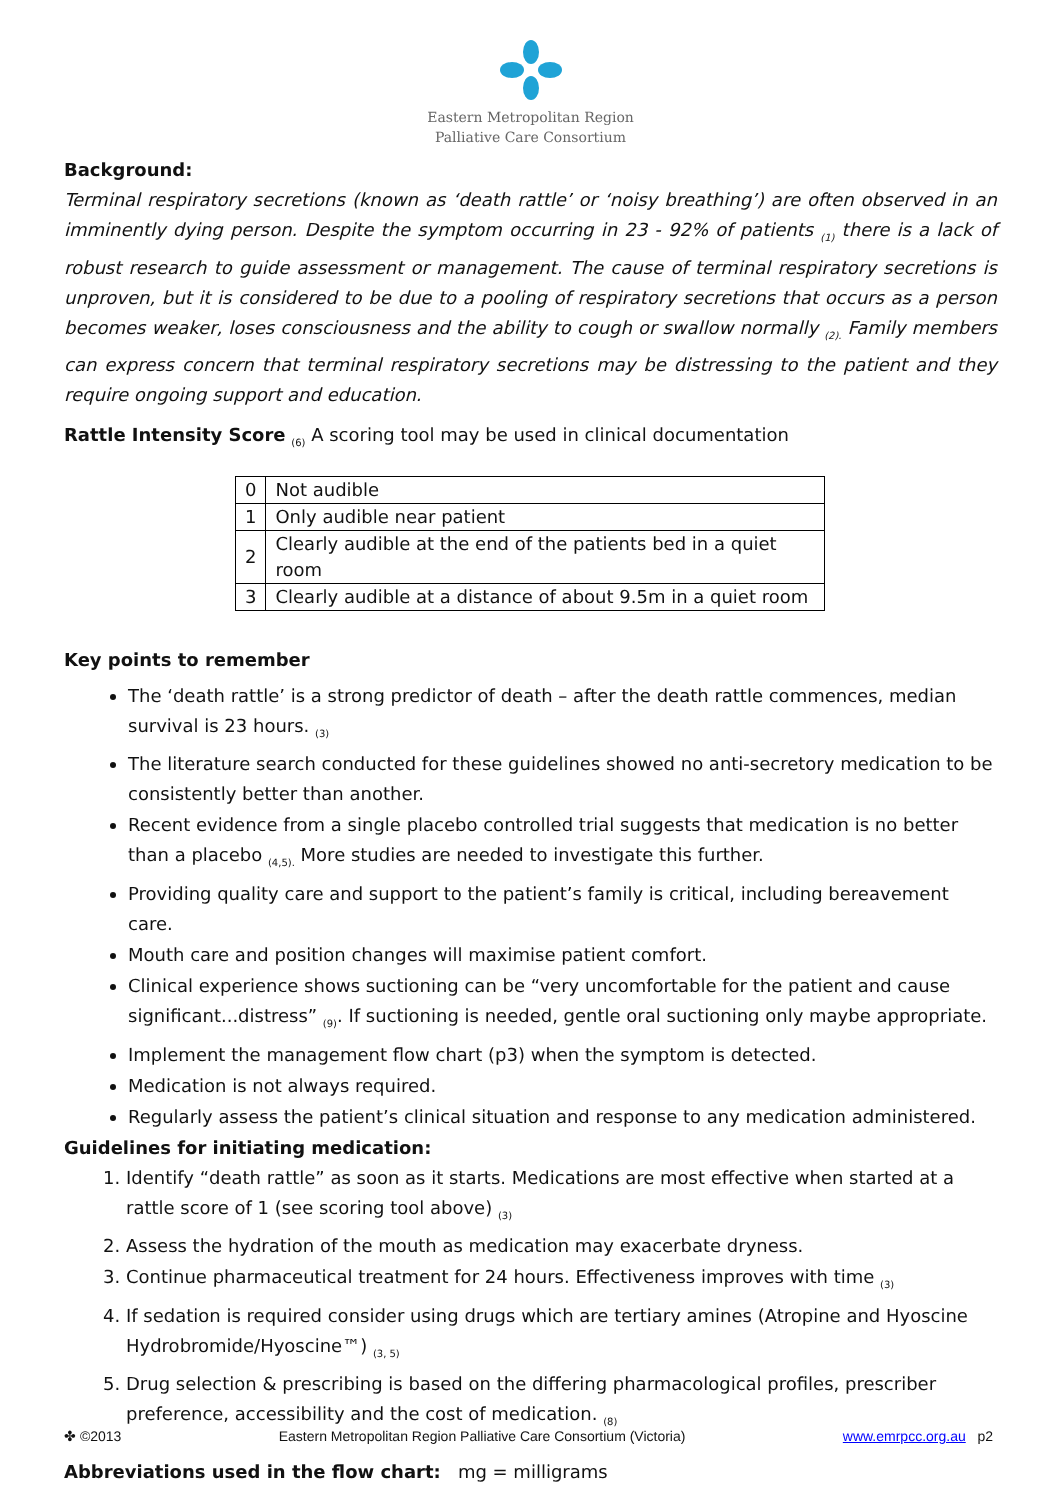Eastern Metropolitan Region
Palliative Care Consortium
Background:
Terminal respiratory secretions (known as ‘death rattle’ or ‘noisy breathing’) are often observed in an imminently dying person. Despite the symptom occurring in 23 - 92% of patients <sub>(1)</sub> there is a lack of robust research to guide assessment or management. The cause of terminal respiratory secretions is unproven, but it is considered to be due to a pooling of respiratory secretions that occurs as a person becomes weaker, loses consciousness and the ability to cough or swallow normally <sub>(2).</sub> Family members can express concern that terminal respiratory secretions may be distressing to the patient and they require ongoing support and education.
Rattle Intensity Score <sub>(6)</sub> A scoring tool may be used in clinical documentation
| 0 | Not audible |
| 1 | Only audible near patient |
| 2 | Clearly audible at the end of the patients bed in a quiet room |
| 3 | Clearly audible at a distance of about 9.5m in a quiet room |
Key points to remember
The ‘death rattle’ is a strong predictor of death – after the death rattle commences, median survival is 23 hours. <sub>(3)</sub>
The literature search conducted for these guidelines showed no anti-secretory medication to be consistently better than another.
Recent evidence from a single placebo controlled trial suggests that medication is no better than a placebo <sub>(4,5).</sub> More studies are needed to investigate this further.
Providing quality care and support to the patient’s family is critical, including bereavement care.
Mouth care and position changes will maximise patient comfort.
Clinical experience shows suctioning can be “very uncomfortable for the patient and cause significant...distress” <sub>(9)</sub>. If suctioning is needed, gentle oral suctioning only maybe appropriate.
Implement the management flow chart (p3) when the symptom is detected.
Medication is not always required.
Regularly assess the patient’s clinical situation and response to any medication administered.
Guidelines for initiating medication:
1. Identify “death rattle” as soon as it starts. Medications are most effective when started at a rattle score of 1 (see scoring tool above) <sub>(3)</sub>
2. Assess the hydration of the mouth as medication may exacerbate dryness.
3. Continue pharmaceutical treatment for 24 hours. Effectiveness improves with time <sub>(3)</sub>
4. If sedation is required consider using drugs which are tertiary amines (Atropine and Hyoscine Hydrobromide/Hyoscine™) <sub>(3, 5)</sub>
5. Drug selection & prescribing is based on the differing pharmacological profiles, prescriber preference, accessibility and the cost of medication. <sub>(8)</sub>
Abbreviations used in the flow chart: mg = milligrams
✤ ©2013 Eastern Metropolitan Region Palliative Care Consortium (Victoria) www.emrpcc.org.au p2